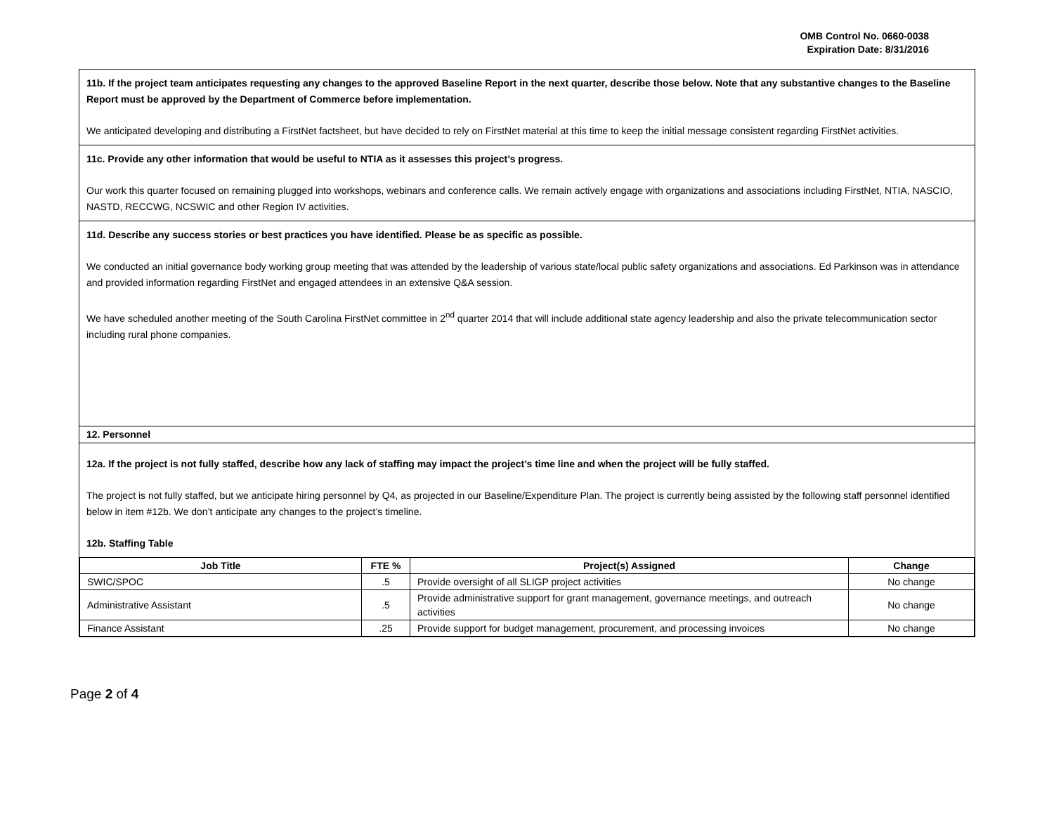OMB Control No. 0660-0038
Expiration Date: 8/31/2016
11b. If the project team anticipates requesting any changes to the approved Baseline Report in the next quarter, describe those below. Note that any substantive changes to the Baseline Report must be approved by the Department of Commerce before implementation.
We anticipated developing and distributing a FirstNet factsheet, but have decided to rely on FirstNet material at this time to keep the initial message consistent regarding FirstNet activities.
11c. Provide any other information that would be useful to NTIA as it assesses this project’s progress.
Our work this quarter focused on remaining plugged into workshops, webinars and conference calls. We remain actively engage with organizations and associations including FirstNet, NTIA, NASCIO, NASTD, RECCWG, NCSWIC and other Region IV activities.
11d. Describe any success stories or best practices you have identified. Please be as specific as possible.
We conducted an initial governance body working group meeting that was attended by the leadership of various state/local public safety organizations and associations. Ed Parkinson was in attendance and provided information regarding FirstNet and engaged attendees in an extensive Q&A session.
We have scheduled another meeting of the South Carolina FirstNet committee in 2<sup>nd</sup> quarter 2014 that will include additional state agency leadership and also the private telecommunication sector including rural phone companies.
12. Personnel
12a. If the project is not fully staffed, describe how any lack of staffing may impact the project’s time line and when the project will be fully staffed.
The project is not fully staffed, but we anticipate hiring personnel by Q4, as projected in our Baseline/Expenditure Plan. The project is currently being assisted by the following staff personnel identified below in item #12b. We don’t anticipate any changes to the project’s timeline.
12b. Staffing Table
| Job Title | FTE % | Project(s) Assigned | Change |
| --- | --- | --- | --- |
| SWIC/SPOC | .5 | Provide oversight of all SLIGP project activities | No change |
| Administrative Assistant | .5 | Provide administrative support for grant management, governance meetings, and outreach activities | No change |
| Finance Assistant | .25 | Provide support for budget management, procurement, and processing invoices | No change |
Page 2 of 4